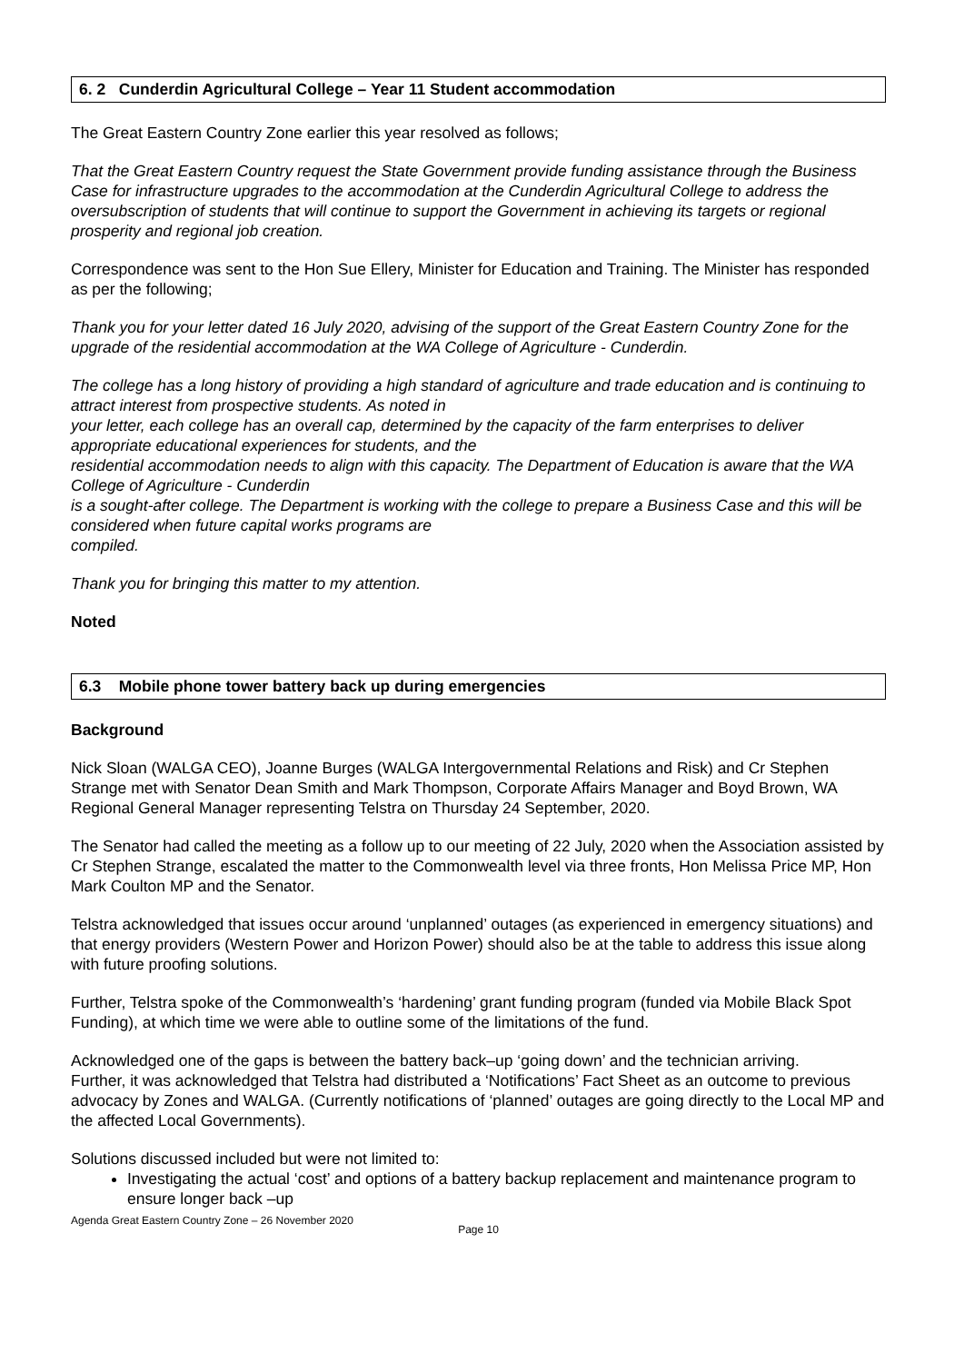6. 2 Cunderdin Agricultural College – Year 11 Student accommodation
The Great Eastern Country Zone earlier this year resolved as follows;
That the Great Eastern Country request the State Government provide funding assistance through the Business Case for infrastructure upgrades to the accommodation at the Cunderdin Agricultural College to address the oversubscription of students that will continue to support the Government in achieving its targets or regional prosperity and regional job creation.
Correspondence was sent to the Hon Sue Ellery, Minister for Education and Training. The Minister has responded as per the following;
Thank you for your letter dated 16 July 2020, advising of the support of the Great Eastern Country Zone for the upgrade of the residential accommodation at the WA College of Agriculture - Cunderdin.
The college has a long history of providing a high standard of agriculture and trade education and is continuing to attract interest from prospective students. As noted in
your letter, each college has an overall cap, determined by the capacity of the farm enterprises to deliver appropriate educational experiences for students, and the
residential accommodation needs to align with this capacity. The Department of Education is aware that the WA College of Agriculture - Cunderdin
is a sought-after college. The Department is working with the college to prepare a Business Case and this will be considered when future capital works programs are
compiled.
Thank you for bringing this matter to my attention.
Noted
6.3 Mobile phone tower battery back up during emergencies
Background
Nick Sloan (WALGA CEO), Joanne Burges (WALGA Intergovernmental Relations and Risk) and Cr Stephen Strange met with Senator Dean Smith and Mark Thompson, Corporate Affairs Manager and Boyd Brown, WA Regional General Manager representing Telstra on Thursday 24 September, 2020.
The Senator had called the meeting as a follow up to our meeting of 22 July, 2020 when the Association assisted by Cr Stephen Strange, escalated the matter to the Commonwealth level via three fronts, Hon Melissa Price MP, Hon Mark Coulton MP and the Senator.
Telstra acknowledged that issues occur around ‘unplanned’ outages (as experienced in emergency situations) and that energy providers (Western Power and Horizon Power) should also be at the table to address this issue along with future proofing solutions.
Further, Telstra spoke of the Commonwealth’s ‘hardening’ grant funding program (funded via Mobile Black Spot Funding), at which time we were able to outline some of the limitations of the fund.
Acknowledged one of the gaps is between the battery back–up ‘going down’ and the technician arriving.
Further, it was acknowledged that Telstra had distributed a ‘Notifications’ Fact Sheet as an outcome to previous advocacy by Zones and WALGA. (Currently notifications of ‘planned’ outages are going directly to the Local MP and the affected Local Governments).
Solutions discussed included but were not limited to:
Investigating the actual ‘cost’ and options of a battery backup replacement and maintenance program to ensure longer back –up
Agenda Great Eastern Country Zone – 26 November 2020
Page 10